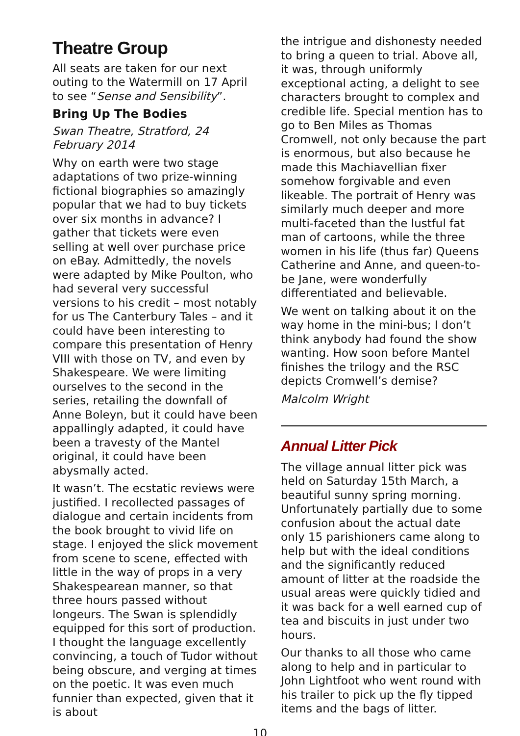Theatre Group
All seats are taken for our next outing to the Watermill on 17 April to see “Sense and Sensibility”.
Bring Up The Bodies
Swan Theatre, Stratford, 24 February 2014
Why on earth were two stage adaptations of two prize-winning fictional biographies so amazingly popular that we had to buy tickets over six months in advance? I gather that tickets were even selling at well over purchase price on eBay. Admittedly, the novels were adapted by Mike Poulton, who had several very successful versions to his credit – most notably for us The Canterbury Tales – and it could have been interesting to compare this presentation of Henry VIII with those on TV, and even by Shakespeare. We were limiting ourselves to the second in the series, retailing the downfall of Anne Boleyn, but it could have been appallingly adapted, it could have been a travesty of the Mantel original, it could have been abysmally acted.
It wasn’t. The ecstatic reviews were justified. I recollected passages of dialogue and certain incidents from the book brought to vivid life on stage. I enjoyed the slick movement from scene to scene, effected with little in the way of props in a very Shakespearean manner, so that three hours passed without longeurs. The Swan is splendidly equipped for this sort of production. I thought the language excellently convincing, a touch of Tudor without being obscure, and verging at times on the poetic. It was even much funnier than expected, given that it is about
the intrigue and dishonesty needed to bring a queen to trial. Above all, it was, through uniformly exceptional acting, a delight to see characters brought to complex and credible life. Special mention has to go to Ben Miles as Thomas Cromwell, not only because the part is enormous, but also because he made this Machiavellian fixer somehow forgivable and even likeable. The portrait of Henry was similarly much deeper and more multi-faceted than the lustful fat man of cartoons, while the three women in his life (thus far) Queens Catherine and Anne, and queen-to-be Jane, were wonderfully differentiated and believable.
We went on talking about it on the way home in the mini-bus; I don’t think anybody had found the show wanting. How soon before Mantel finishes the trilogy and the RSC depicts Cromwell’s demise?
Malcolm Wright
Annual Litter Pick
The village annual litter pick was held on Saturday 15th March, a beautiful sunny spring morning. Unfortunately partially due to some confusion about the actual date only 15 parishioners came along to help but with the ideal conditions and the significantly reduced amount of litter at the roadside the usual areas were quickly tidied and it was back for a well earned cup of tea and biscuits in just under two hours.
Our thanks to all those who came along to help and in particular to John Lightfoot who went round with his trailer to pick up the fly tipped items and the bags of litter.
10